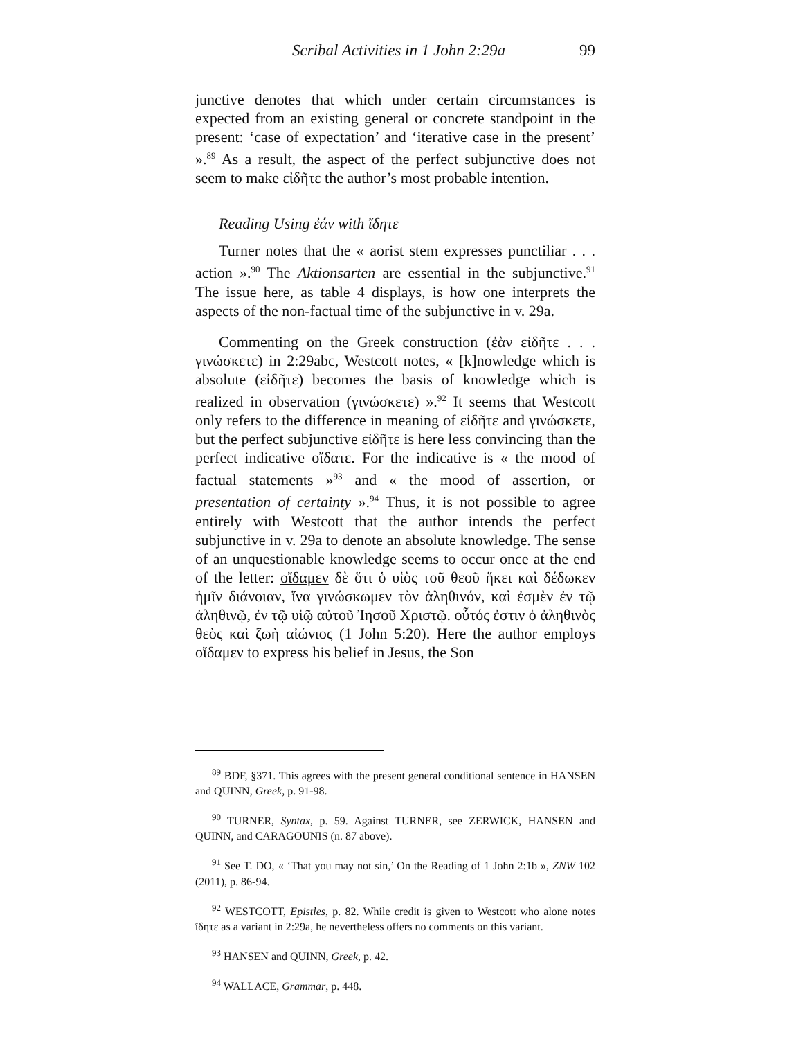Scribal Activities in 1 John 2:29a 99
junctive denotes that which under certain circumstances is expected from an existing general or concrete standpoint in the present: ‘case of expectation’ and ‘iterative case in the present’ ».<sup>89</sup> As a result, the aspect of the perfect subjunctive does not seem to make εἰδῆτε the author’s most probable intention.
Reading Using ἐάν with ἴδητε
Turner notes that the « aorist stem expresses punctiliar . . . action ».<sup>90</sup> The Aktionsarten are essential in the subjunctive.<sup>91</sup> The issue here, as table 4 displays, is how one interprets the aspects of the non-factual time of the subjunctive in v. 29a.
Commenting on the Greek construction (ἐὰν εἰδῆτε . . . γινώσκετε) in 2:29abc, Westcott notes, « [k]nowledge which is absolute (εἰδῆτε) becomes the basis of knowledge which is realized in observation (γινώσκετε) ».<sup>92</sup> It seems that Westcott only refers to the difference in meaning of εἰδῆτε and γινώσκετε, but the perfect subjunctive εἰδῆτε is here less convincing than the perfect indicative οἴδατε. For the indicative is « the mood of factual statements »<sup>93</sup> and « the mood of assertion, or presentation of certainty ».<sup>94</sup> Thus, it is not possible to agree entirely with Westcott that the author intends the perfect subjunctive in v. 29a to denote an absolute knowledge. The sense of an unquestionable knowledge seems to occur once at the end of the letter: οἴδαμεν δὲ ὅτι ὁ υἱὸς τοῦ θεοῦ ἥκει καὶ δέδωκεν ἡμῖν διάνοιαν, ἵνα γινώσκωμεν τὸν ἀληθινόν, καὶ ἐσμὲν ἐν τῷ ἀληθινῷ, ἐν τῷ υἱῷ αὐτοῦ Ἰησοῦ Χριστῷ. οὗτός ἐστιν ὁ ἀληθινὸς θεὸς καὶ ζωὴ αἰώνιος (1 John 5:20). Here the author employs οἴδαμεν to express his belief in Jesus, the Son
<sup>89</sup> BDF, §371. This agrees with the present general conditional sentence in HANSEN and QUINN, Greek, p. 91-98.
<sup>90</sup> TURNER, Syntax, p. 59. Against TURNER, see ZERWICK, HANSEN and QUINN, and CARAGOUNIS (n. 87 above).
<sup>91</sup> See T. DO, « ‘That you may not sin,’ On the Reading of 1 John 2:1b », ZNW 102 (2011), p. 86-94.
<sup>92</sup> WESTCOTT, Epistles, p. 82. While credit is given to Westcott who alone notes ἴδητε as a variant in 2:29a, he nevertheless offers no comments on this variant.
<sup>93</sup> HANSEN and QUINN, Greek, p. 42.
<sup>94</sup> WALLACE, Grammar, p. 448.